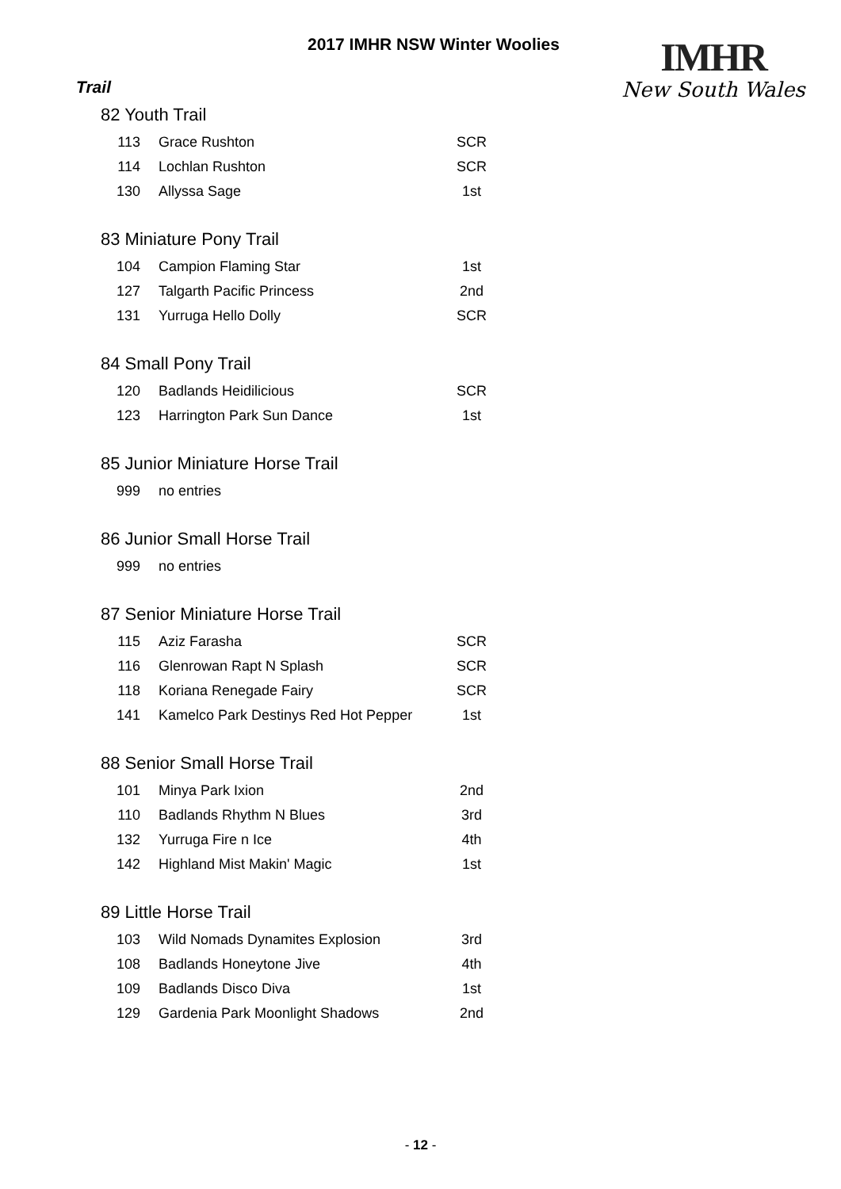2017 IMHR NSW Winter Woolies
IMHR
New South Wales
Trail
| 82 Youth Trail | | |
| 113 | Grace Rushton | SCR |
| 114 | Lochlan Rushton | SCR |
| 130 | Allyssa Sage | 1st |
| 83 Miniature Pony Trail | | |
| 104 | Campion Flaming Star | 1st |
| 127 | Talgarth Pacific Princess | 2nd |
| 131 | Yurruga Hello Dolly | SCR |
| 84 Small Pony Trail | | |
| 120 | Badlands Heidilicious | SCR |
| 123 | Harrington Park Sun Dance | 1st |
| 85 Junior Miniature Horse Trail | | |
| 999 | no entries | |
| 86 Junior Small Horse Trail | | |
| 999 | no entries | |
| 87 Senior Miniature Horse Trail | | |
| 115 | Aziz Farasha | SCR |
| 116 | Glenrowan Rapt N Splash | SCR |
| 118 | Koriana Renegade Fairy | SCR |
| 141 | Kamelco Park Destinys Red Hot Pepper | 1st |
| 88 Senior Small Horse Trail | | |
| 101 | Minya Park Ixion | 2nd |
| 110 | Badlands Rhythm N Blues | 3rd |
| 132 | Yurruga Fire n Ice | 4th |
| 142 | Highland Mist Makin' Magic | 1st |
| 89 Little Horse Trail | | |
| 103 | Wild Nomads Dynamites Explosion | 3rd |
| 108 | Badlands Honeytone Jive | 4th |
| 109 | Badlands Disco Diva | 1st |
| 129 | Gardenia Park Moonlight Shadows | 2nd |
- 12 -